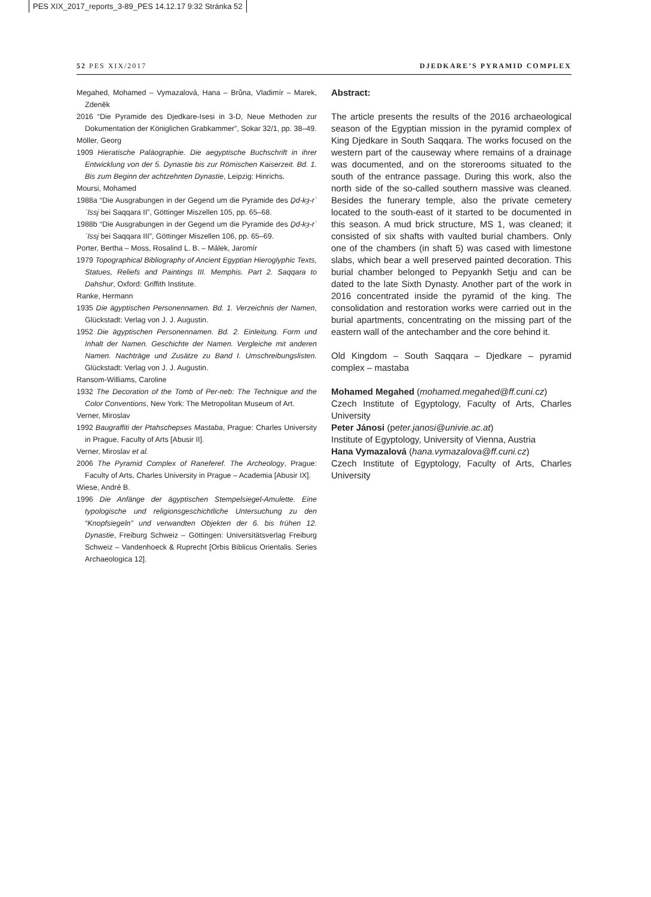PES XIX_2017_reports_3-89_PES 14.12.17 9:32 Stránka 52
52 PES XIX/2017 DJEDKARE’S PYRAMID COMPLEX
Megahed, Mohamed – Vymazalová, Hana – Brůna, Vladimír – Marek, Zdeněk
2016 “Die Pyramide des Djedkare-Isesi in 3-D, Neue Methoden zur Dokumentation der Königlichen Grabkammer”, Sokar 32/1, pp. 38–49.
Möller, Georg
1909 Hieratische Paläographie. Die aegyptische Buchschrift in ihrer Entwicklung von der 5. Dynastie bis zur Römischen Kaiserzeit. Bd. 1. Bis zum Beginn der achtzehnten Dynastie, Leipzig: Hinrichs.
Moursi, Mohamed
1988a “Die Ausgrabungen in der Gegend um die Pyramide des Ḏd-kȝ-rʿ ʾIssj bei Saqqara II”, Göttinger Miszellen 105, pp. 65–68.
1988b “Die Ausgrabungen in der Gegend um die Pyramide des Ḏd-kȝ-rʿ ʾIssj bei Saqqara III”, Göttinger Miszellen 106, pp. 65–69.
Porter, Bertha – Moss, Rosalind L. B. – Málek, Jaromír
1979 Topographical Bibliography of Ancient Egyptian Hieroglyphic Texts, Statues, Reliefs and Paintings III. Memphis. Part 2. Saqqara to Dahshur, Oxford: Griffith Institute.
Ranke, Hermann
1935 Die ägyptischen Personennamen. Bd. 1. Verzeichnis der Namen, Glückstadt: Verlag von J. J. Augustin.
1952 Die ägyptischen Personennamen. Bd. 2. Einleitung. Form und Inhalt der Namen. Geschichte der Namen. Vergleiche mit anderen Namen. Nachträge und Zusätze zu Band I. Umschreibungslisten. Glückstadt: Verlag von J. J. Augustin.
Ransom-Williams, Caroline
1932 The Decoration of the Tomb of Per-neb: The Technique and the Color Conventions, New York: The Metropolitan Museum of Art.
Verner, Miroslav
1992 Baugraffiti der Ptahschepses Mastaba, Prague: Charles University in Prague, Faculty of Arts [Abusir II].
Verner, Miroslav et al.
2006 The Pyramid Complex of Raneferef. The Archeology, Prague: Faculty of Arts, Charles University in Prague – Academia [Abusir IX].
Wiese, André B.
1996 Die Anfänge der ägyptischen Stempelsiegel-Amulette. Eine typologische und religionsgeschichtliche Untersuchung zu den “Knopfsiegeln” und verwandten Objekten der 6. bis frühen 12. Dynastie, Freiburg Schweiz – Göttingen: Universitätsverlag Freiburg Schweiz – Vandenhoeck & Ruprecht [Orbis Biblicus Orientalis. Series Archaeologica 12].
Abstract:
The article presents the results of the 2016 archaeological season of the Egyptian mission in the pyramid complex of King Djedkare in South Saqqara. The works focused on the western part of the causeway where remains of a drainage was documented, and on the storerooms situated to the south of the entrance passage. During this work, also the north side of the so-called southern massive was cleaned. Besides the funerary temple, also the private cemetery located to the south-east of it started to be documented in this season. A mud brick structure, MS 1, was cleaned; it consisted of six shafts with vaulted burial chambers. Only one of the chambers (in shaft 5) was cased with limestone slabs, which bear a well preserved painted decoration. This burial chamber belonged to Pepyankh Setju and can be dated to the late Sixth Dynasty. Another part of the work in 2016 concentrated inside the pyramid of the king. The consolidation and restoration works were carried out in the burial apartments, concentrating on the missing part of the eastern wall of the antechamber and the core behind it.
Old Kingdom – South Saqqara – Djedkare – pyramid complex – mastaba
Mohamed Megahed (mohamed.megahed@ff.cuni.cz)
Czech Institute of Egyptology, Faculty of Arts, Charles University
Peter Jánosi (peter.janosi@univie.ac.at)
Institute of Egyptology, University of Vienna, Austria
Hana Vymazalová (hana.vymazalova@ff.cuni.cz)
Czech Institute of Egyptology, Faculty of Arts, Charles University